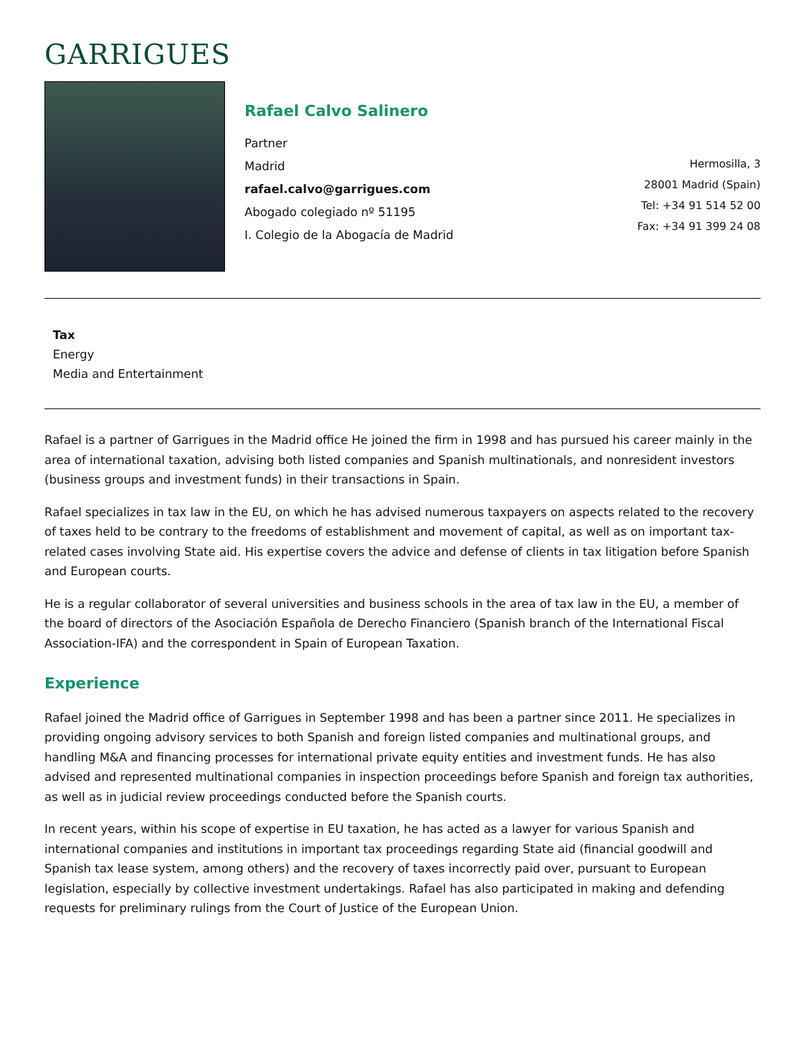GARRIGUES
Rafael Calvo Salinero
Partner
Madrid
rafael.calvo@garrigues.com
Abogado colegiado nº 51195
I. Colegio de la Abogacía de Madrid
Hermosilla, 3
28001 Madrid (Spain)
Tel: +34 91 514 52 00
Fax: +34 91 399 24 08
Tax
Energy
Media and Entertainment
Rafael is a partner of Garrigues in the Madrid office He joined the firm in 1998 and has pursued his career mainly in the area of international taxation, advising both listed companies and Spanish multinationals, and nonresident investors (business groups and investment funds) in their transactions in Spain.
Rafael specializes in tax law in the EU, on which he has advised numerous taxpayers on aspects related to the recovery of taxes held to be contrary to the freedoms of establishment and movement of capital, as well as on important tax-related cases involving State aid. His expertise covers the advice and defense of clients in tax litigation before Spanish and European courts.
He is a regular collaborator of several universities and business schools in the area of tax law in the EU, a member of the board of directors of the Asociación Española de Derecho Financiero (Spanish branch of the International Fiscal Association-IFA) and the correspondent in Spain of European Taxation.
Experience
Rafael joined the Madrid office of Garrigues in September 1998 and has been a partner since 2011. He specializes in providing ongoing advisory services to both Spanish and foreign listed companies and multinational groups, and handling M&A and financing processes for international private equity entities and investment funds. He has also advised and represented multinational companies in inspection proceedings before Spanish and foreign tax authorities, as well as in judicial review proceedings conducted before the Spanish courts.
In recent years, within his scope of expertise in EU taxation, he has acted as a lawyer for various Spanish and international companies and institutions in important tax proceedings regarding State aid (financial goodwill and Spanish tax lease system, among others) and the recovery of taxes incorrectly paid over, pursuant to European legislation, especially by collective investment undertakings. Rafael has also participated in making and defending requests for preliminary rulings from the Court of Justice of the European Union.